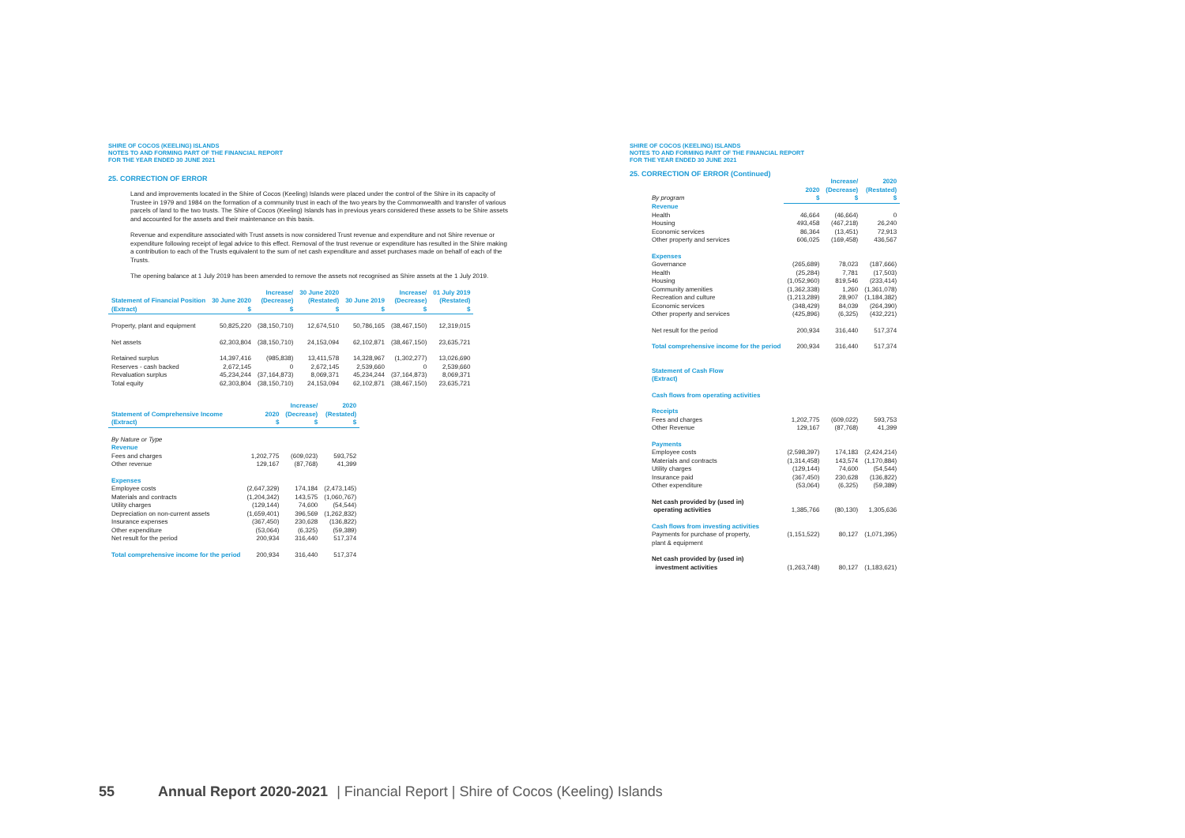SHIRE OF COCOS (KEELING) ISLANDS
NOTES TO AND FORMING PART OF THE FINANCIAL REPORT
FOR THE YEAR ENDED 30 JUNE 2021
25. CORRECTION OF ERROR
Land and improvements located in the Shire of Cocos (Keeling) Islands were placed under the control of the Shire in its capacity of Trustee in 1979 and 1984 on the formation of a community trust in each of the two years by the Commonwealth and transfer of various parcels of land to the two trusts. The Shire of Cocos (Keeling) Islands has in previous years considered these assets to be Shire assets and accounted for the assets and their maintenance on this basis.
Revenue and expenditure associated with Trust assets is now considered Trust revenue and expenditure and not Shire revenue or expenditure following receipt of legal advice to this effect. Removal of the trust revenue or expenditure has resulted in the Shire making a contribution to each of the Trusts equivalent to the sum of net cash expenditure and asset purchases made on behalf of each of the Trusts.
The opening balance at 1 July 2019 has been amended to remove the assets not recognised as Shire assets at the 1 July 2019.
| | | Increase/ | 30 June 2020 | | Increase/ | 01 July 2019 |
| --- | --- | --- | --- | --- | --- | --- |
| Statement of Financial Position | 30 June 2020 | (Decrease) | (Restated) | 30 June 2019 | (Decrease) | (Restated) |
| (Extract) | $ | $ | $ | $ | $ | $ |
| Property, plant and equipment | 50,825,220 | (38,150,710) | 12,674,510 | 50,786,165 | (38,467,150) | 12,319,015 |
| Net assets | 62,303,804 | (38,150,710) | 24,153,094 | 62,102,871 | (38,467,150) | 23,635,721 |
| Retained surplus | 14,397,416 | (985,838) | 13,411,578 | 14,328,967 | (1,302,277) | 13,026,690 |
| Reserves - cash backed | 2,672,145 | 0 | 2,672,145 | 2,539,660 | 0 | 2,539,660 |
| Revaluation surplus | 45,234,244 | (37,164,873) | 8,069,371 | 45,234,244 | (37,164,873) | 8,069,371 |
| Total equity | 62,303,804 | (38,150,710) | 24,153,094 | 62,102,871 | (38,467,150) | 23,635,721 |
| | | Increase/ | 2020 |
| --- | --- | --- | --- |
| Statement of Comprehensive Income | 2020 | (Decrease) | (Restated) |
| (Extract) | $ | $ | $ |
| By Nature or Type | | | |
| Revenue | | | |
| Fees and charges | 1,202,775 | (609,023) | 593,752 |
| Other revenue | 129,167 | (87,768) | 41,399 |
| Expenses | | | |
| Employee costs | (2,647,329) | 174,184 | (2,473,145) |
| Materials and contracts | (1,204,342) | 143,575 | (1,060,767) |
| Utility charges | (129,144) | 74,600 | (54,544) |
| Depreciation on non-current assets | (1,659,401) | 396,569 | (1,262,832) |
| Insurance expenses | (367,450) | 230,628 | (136,822) |
| Other expenditure | (53,064) | (6,325) | (59,389) |
| Net result for the period | 200,934 | 316,440 | 517,374 |
| Total comprehensive income for the period | 200,934 | 316,440 | 517,374 |
SHIRE OF COCOS (KEELING) ISLANDS
NOTES TO AND FORMING PART OF THE FINANCIAL REPORT
FOR THE YEAR ENDED 30 JUNE 2021
25. CORRECTION OF ERROR (Continued)
| | | Increase/ | 2020 |
| --- | --- | --- | --- |
| | 2020 | (Decrease) | (Restated) |
| By program | $ | $ | $ |
| Revenue | | | |
| Health | 46,664 | (46,664) | 0 |
| Housing | 493,458 | (467,218) | 26,240 |
| Economic services | 86,364 | (13,451) | 72,913 |
| Other property and services | 606,025 | (169,458) | 436,567 |
| Expenses | | | |
| Governance | (265,689) | 78,023 | (187,666) |
| Health | (25,284) | 7,781 | (17,503) |
| Housing | (1,052,960) | 819,546 | (233,414) |
| Community amenities | (1,362,338) | 1,260 | (1,361,078) |
| Recreation and culture | (1,213,289) | 28,907 | (1,184,382) |
| Economic services | (348,429) | 84,039 | (264,390) |
| Other property and services | (425,896) | (6,325) | (432,221) |
| Net result for the period | 200,934 | 316,440 | 517,374 |
| Total comprehensive income for the period | 200,934 | 316,440 | 517,374 |
| Statement of Cash Flow | | | |
| (Extract) | | | |
| Cash flows from operating activities | | | |
| Receipts | | | |
| Fees and charges | 1,202,775 | (609,022) | 593,753 |
| Other Revenue | 129,167 | (87,768) | 41,399 |
| Payments | | | |
| Employee costs | (2,598,397) | 174,183 | (2,424,214) |
| Materials and contracts | (1,314,458) | 143,574 | (1,170,884) |
| Utility charges | (129,144) | 74,600 | (54,544) |
| Insurance paid | (367,450) | 230,628 | (136,822) |
| Other expenditure | (53,064) | (6,325) | (59,389) |
| Net cash provided by (used in) | | | |
| operating activities | 1,385,766 | (80,130) | 1,305,636 |
| Cash flows from investing activities | | | |
| Payments for purchase of property, | (1,151,522) | 80,127 | (1,071,395) |
| plant & equipment | | | |
| Net cash provided by (used in) | | | |
| investment activities | (1,263,748) | 80,127 | (1,183,621) |
55 Annual Report 2020-2021 | Financial Report | Shire of Cocos (Keeling) Islands